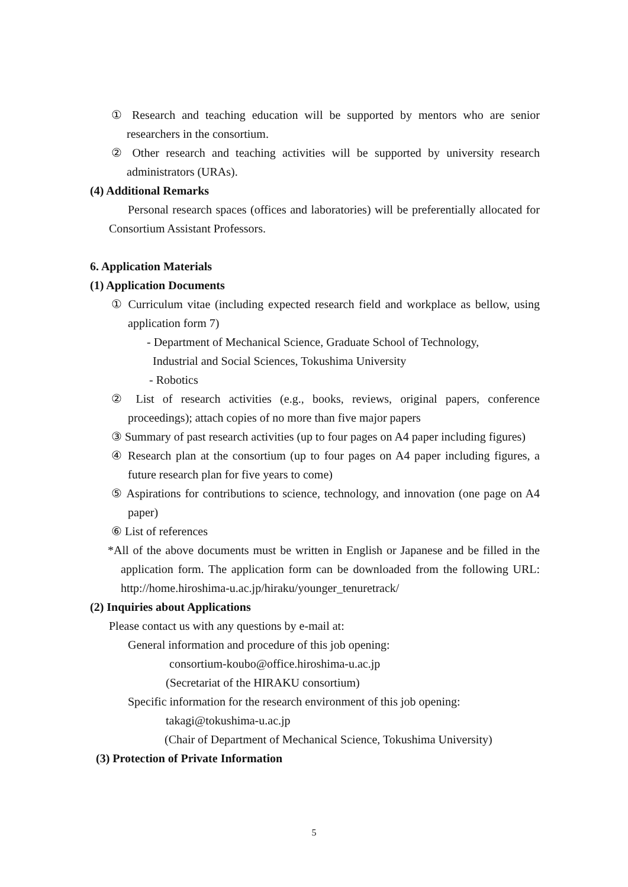① Research and teaching education will be supported by mentors who are senior researchers in the consortium.
② Other research and teaching activities will be supported by university research administrators (URAs).
(4) Additional Remarks
Personal research spaces (offices and laboratories) will be preferentially allocated for Consortium Assistant Professors.
6. Application Materials
(1) Application Documents
① Curriculum vitae (including expected research field and workplace as bellow, using application form 7)
- Department of Mechanical Science, Graduate School of Technology,
Industrial and Social Sciences, Tokushima University
- Robotics
② List of research activities (e.g., books, reviews, original papers, conference proceedings); attach copies of no more than five major papers
③ Summary of past research activities (up to four pages on A4 paper including figures)
④ Research plan at the consortium (up to four pages on A4 paper including figures, a future research plan for five years to come)
⑤ Aspirations for contributions to science, technology, and innovation (one page on A4 paper)
⑥ List of references
*All of the above documents must be written in English or Japanese and be filled in the application form. The application form can be downloaded from the following URL: http://home.hiroshima-u.ac.jp/hiraku/younger_tenuretrack/
(2) Inquiries about Applications
Please contact us with any questions by e-mail at:
General information and procedure of this job opening:
consortium-koubo@office.hiroshima-u.ac.jp
(Secretariat of the HIRAKU consortium)
Specific information for the research environment of this job opening:
takagi@tokushima-u.ac.jp
(Chair of Department of Mechanical Science, Tokushima University)
(3) Protection of Private Information
5